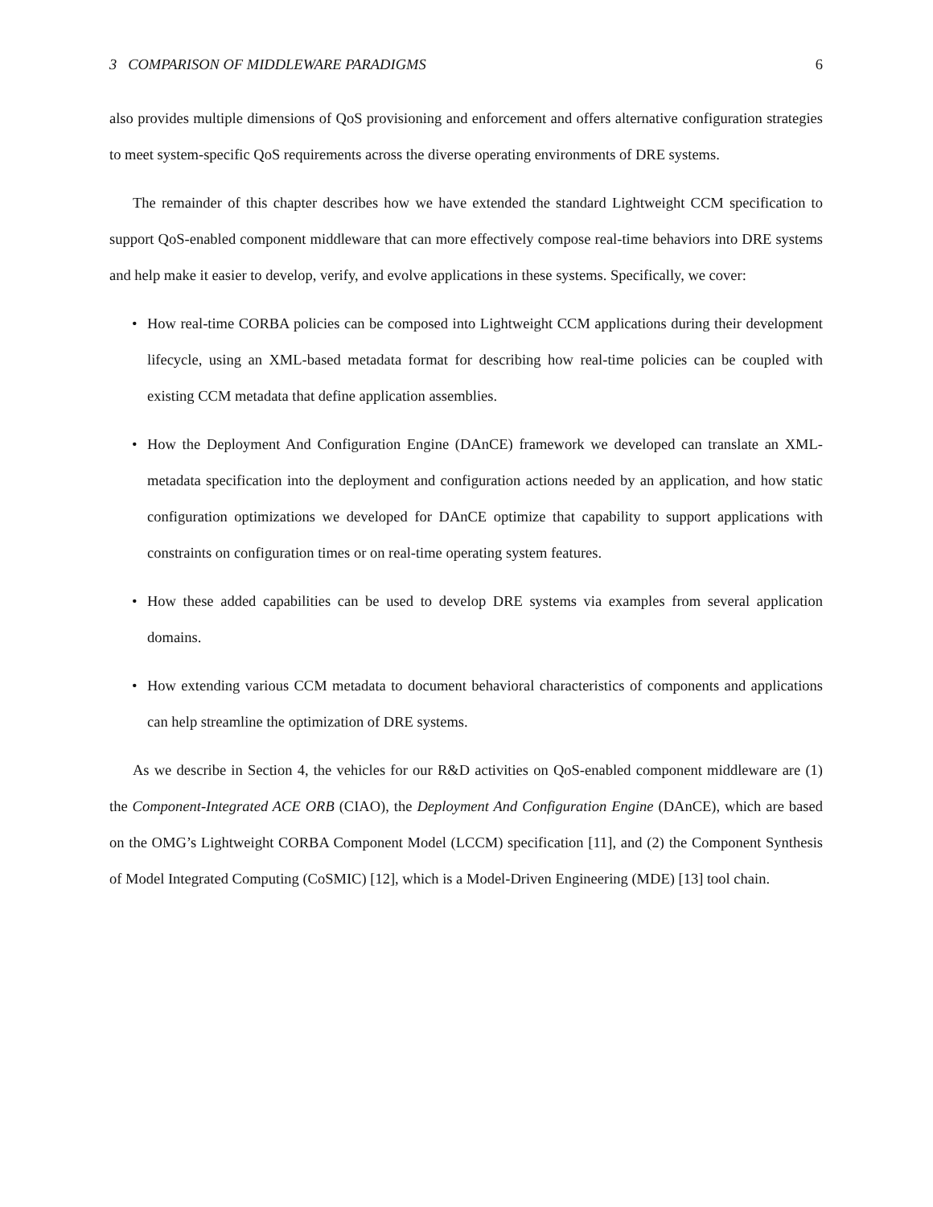3 COMPARISON OF MIDDLEWARE PARADIGMS 6
also provides multiple dimensions of QoS provisioning and enforcement and offers alternative configuration strategies to meet system-specific QoS requirements across the diverse operating environments of DRE systems.
The remainder of this chapter describes how we have extended the standard Lightweight CCM specification to support QoS-enabled component middleware that can more effectively compose real-time behaviors into DRE systems and help make it easier to develop, verify, and evolve applications in these systems. Specifically, we cover:
• How real-time CORBA policies can be composed into Lightweight CCM applications during their development lifecycle, using an XML-based metadata format for describing how real-time policies can be coupled with existing CCM metadata that define application assemblies.
• How the Deployment And Configuration Engine (DAnCE) framework we developed can translate an XML-metadata specification into the deployment and configuration actions needed by an application, and how static configuration optimizations we developed for DAnCE optimize that capability to support applications with constraints on configuration times or on real-time operating system features.
• How these added capabilities can be used to develop DRE systems via examples from several application domains.
• How extending various CCM metadata to document behavioral characteristics of components and applications can help streamline the optimization of DRE systems.
As we describe in Section 4, the vehicles for our R&D activities on QoS-enabled component middleware are (1) the Component-Integrated ACE ORB (CIAO), the Deployment And Configuration Engine (DAnCE), which are based on the OMG’s Lightweight CORBA Component Model (LCCM) specification [11], and (2) the Component Synthesis of Model Integrated Computing (CoSMIC) [12], which is a Model-Driven Engineering (MDE) [13] tool chain.